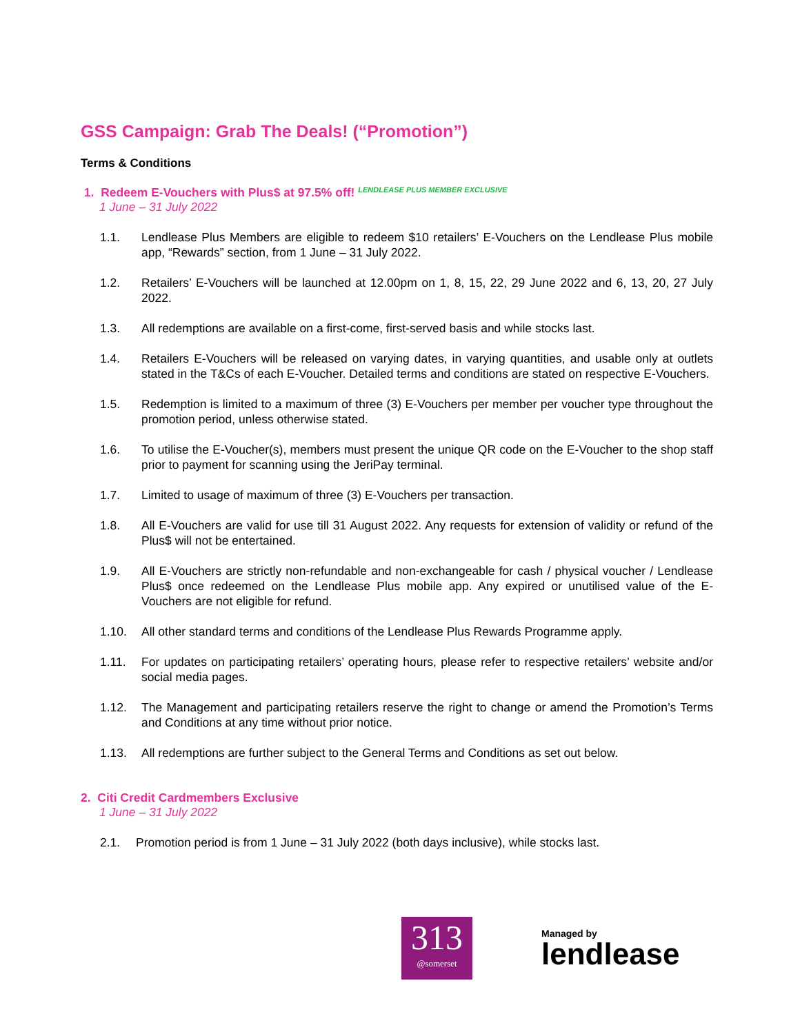GSS Campaign: Grab The Deals! (“Promotion”)
Terms & Conditions
1. Redeem E-Vouchers with Plus$ at 97.5% off! LENDLEASE PLUS MEMBER EXCLUSIVE
1 June – 31 July 2022
1.1. Lendlease Plus Members are eligible to redeem $10 retailers’ E-Vouchers on the Lendlease Plus mobile app, “Rewards” section, from 1 June – 31 July 2022.
1.2. Retailers’ E-Vouchers will be launched at 12.00pm on 1, 8, 15, 22, 29 June 2022 and 6, 13, 20, 27 July 2022.
1.3. All redemptions are available on a first-come, first-served basis and while stocks last.
1.4. Retailers E-Vouchers will be released on varying dates, in varying quantities, and usable only at outlets stated in the T&Cs of each E-Voucher. Detailed terms and conditions are stated on respective E-Vouchers.
1.5. Redemption is limited to a maximum of three (3) E-Vouchers per member per voucher type throughout the promotion period, unless otherwise stated.
1.6. To utilise the E-Voucher(s), members must present the unique QR code on the E-Voucher to the shop staff prior to payment for scanning using the JeriPay terminal.
1.7. Limited to usage of maximum of three (3) E-Vouchers per transaction.
1.8. All E-Vouchers are valid for use till 31 August 2022. Any requests for extension of validity or refund of the Plus$ will not be entertained.
1.9. All E-Vouchers are strictly non-refundable and non-exchangeable for cash / physical voucher / Lendlease Plus$ once redeemed on the Lendlease Plus mobile app. Any expired or unutilised value of the E-Vouchers are not eligible for refund.
1.10. All other standard terms and conditions of the Lendlease Plus Rewards Programme apply.
1.11. For updates on participating retailers’ operating hours, please refer to respective retailers’ website and/or social media pages.
1.12. The Management and participating retailers reserve the right to change or amend the Promotion’s Terms and Conditions at any time without prior notice.
1.13. All redemptions are further subject to the General Terms and Conditions as set out below.
2. Citi Credit Cardmembers Exclusive
1 June – 31 July 2022
2.1. Promotion period is from 1 June – 31 July 2022 (both days inclusive), while stocks last.
313
@somerset
Managed by
lendlease